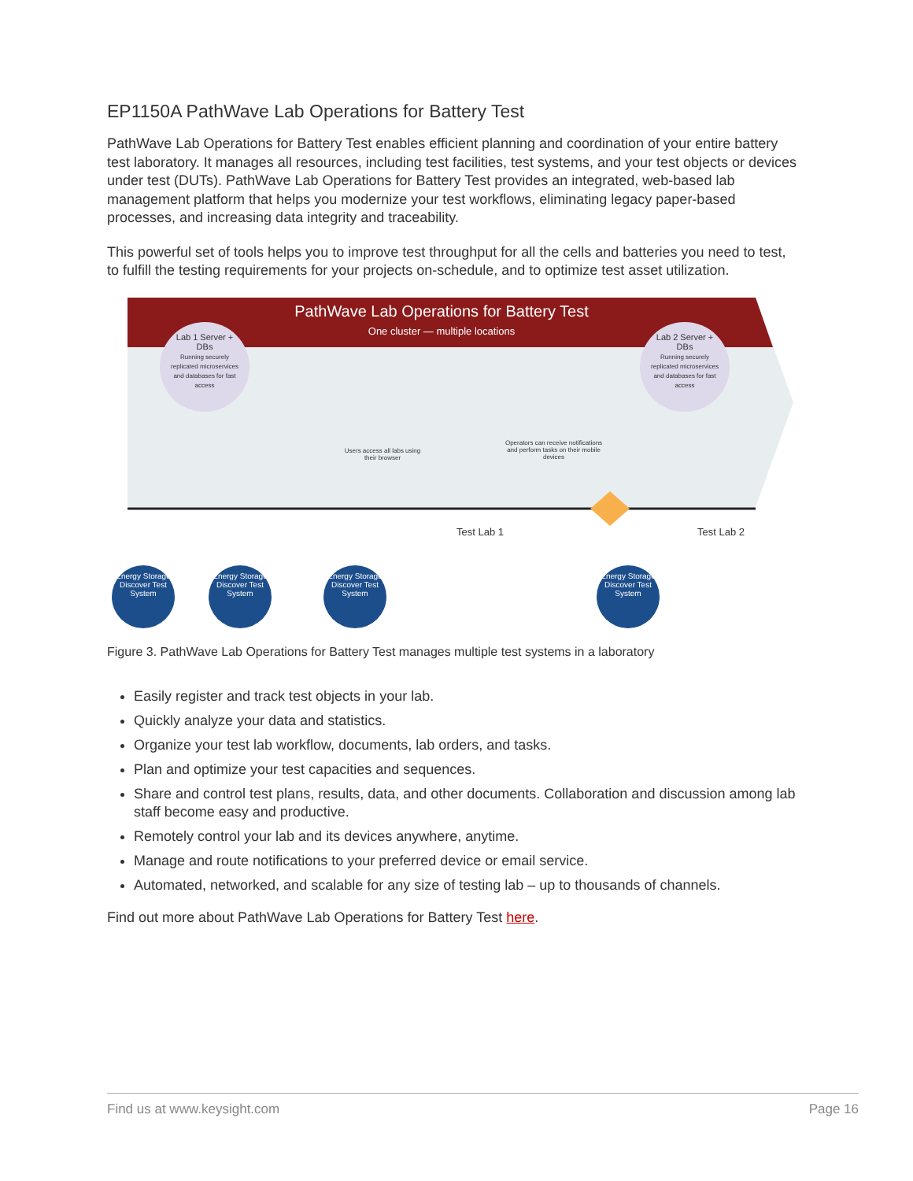EP1150A PathWave Lab Operations for Battery Test
PathWave Lab Operations for Battery Test enables efficient planning and coordination of your entire battery test laboratory. It manages all resources, including test facilities, test systems, and your test objects or devices under test (DUTs). PathWave Lab Operations for Battery Test provides an integrated, web-based lab management platform that helps you modernize your test workflows, eliminating legacy paper-based processes, and increasing data integrity and traceability.
This powerful set of tools helps you to improve test throughput for all the cells and batteries you need to test, to fulfill the testing requirements for your projects on-schedule, and to optimize test asset utilization.
PathWave Lab Operations for Battery Test
One cluster — multiple locations
Lab 1 Server + DBs
Running securely replicated microservices and databases for fast access
Lab 2 Server + DBs
Running securely replicated microservices and databases for fast access
Users access all labs using their browser
Operators can receive notifications and perform tasks on their mobile devices
Test Lab 1 Test Lab 2
Energy Storage Discover Test System
Energy Storage Discover Test System
Energy Storage Discover Test System
Energy Storage Discover Test System
Figure 3. PathWave Lab Operations for Battery Test manages multiple test systems in a laboratory
Easily register and track test objects in your lab.
Quickly analyze your data and statistics.
Organize your test lab workflow, documents, lab orders, and tasks.
Plan and optimize your test capacities and sequences.
Share and control test plans, results, data, and other documents. Collaboration and discussion among lab staff become easy and productive.
Remotely control your lab and its devices anywhere, anytime.
Manage and route notifications to your preferred device or email service.
Automated, networked, and scalable for any size of testing lab – up to thousands of channels.
Find out more about PathWave Lab Operations for Battery Test here.
Find us at www.keysight.com Page 16